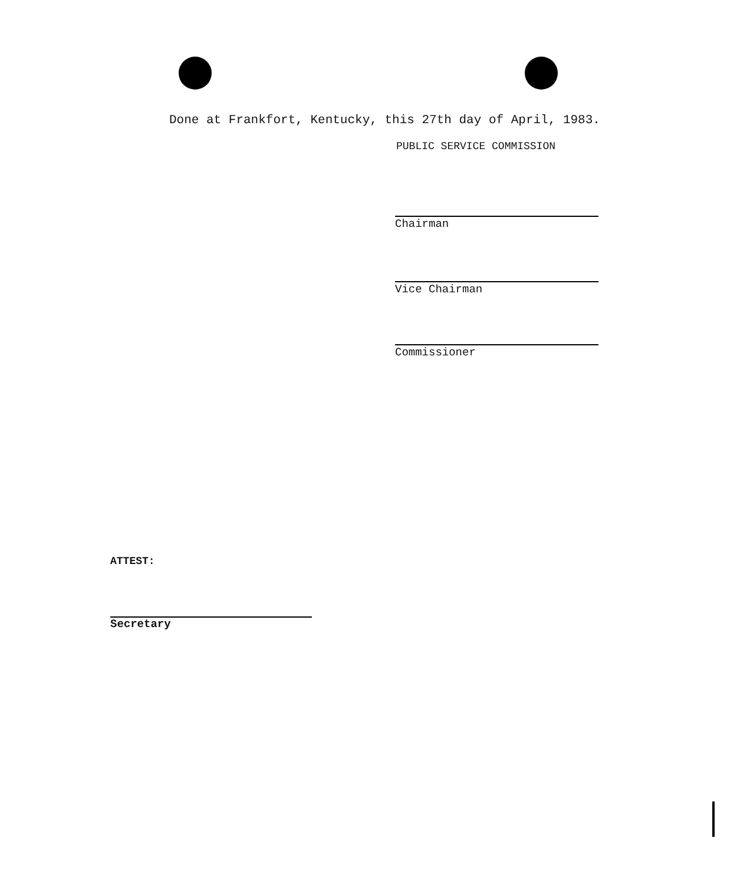Done at Frankfort, Kentucky, this 27th day of April, 1983.
PUBLIC SERVICE COMMISSION
Chairman
Vice Chairman
Commissioner
ATTEST:
Secretary